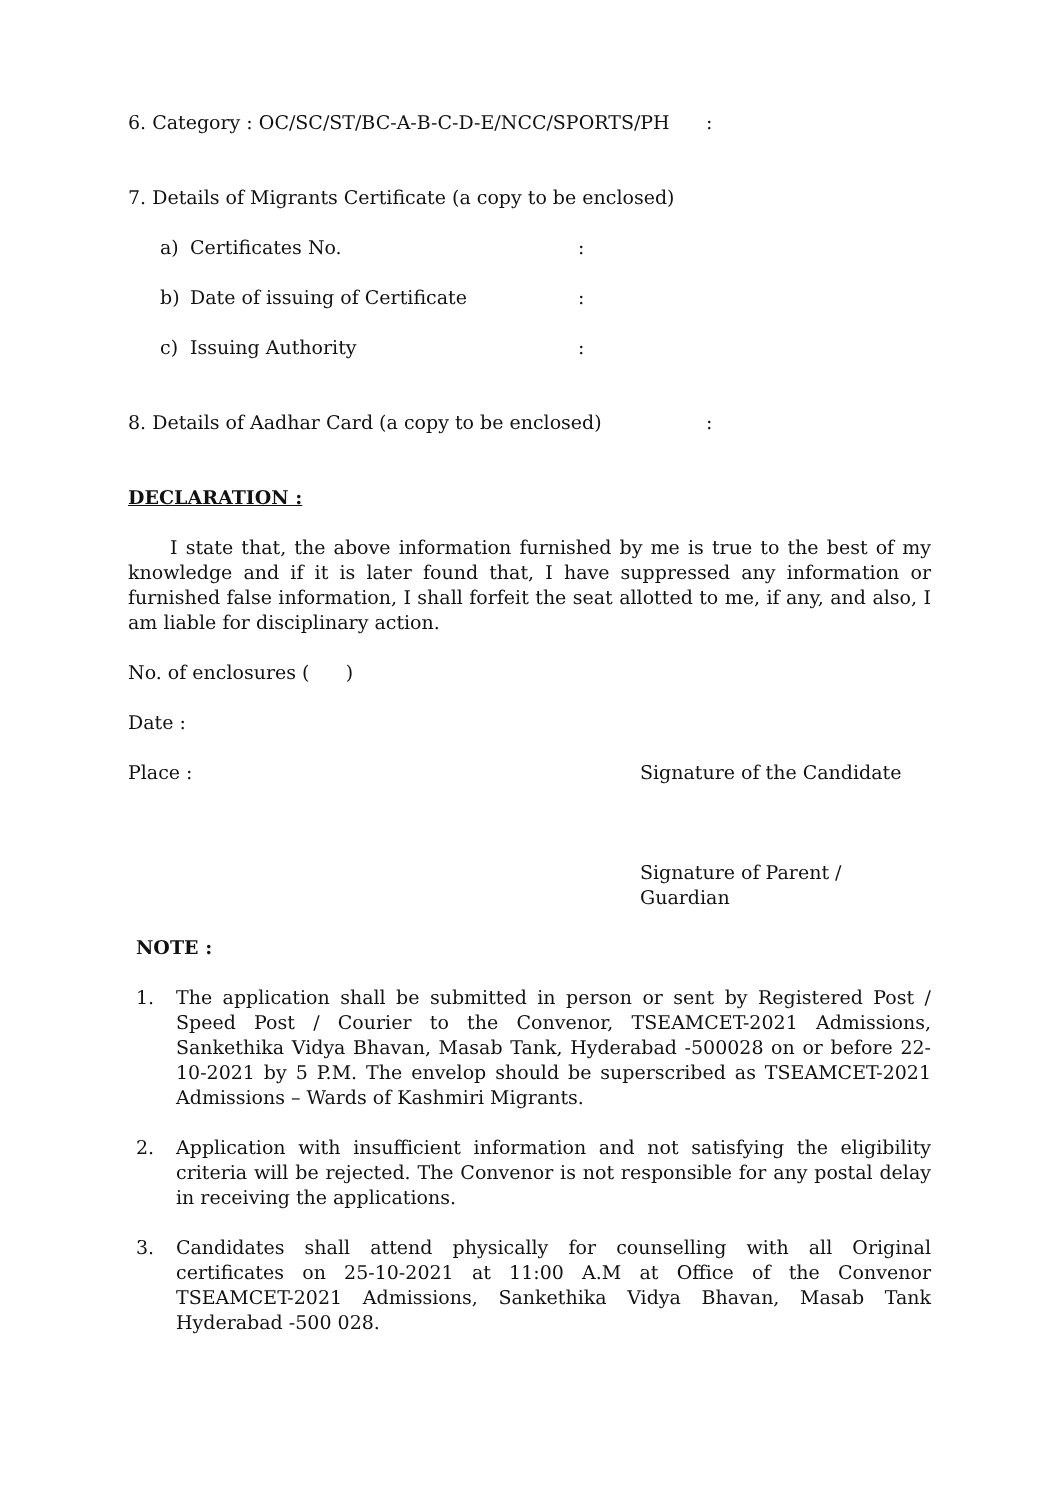6. Category : OC/SC/ST/BC-A-B-C-D-E/NCC/SPORTS/PH:
7. Details of Migrants Certificate (a copy to be enclosed)
a) Certificates No.:
b) Date of issuing of Certificate:
c) Issuing Authority:
8. Details of Aadhar Card (a copy to be enclosed):
DECLARATION :
I state that, the above information furnished by me is true to the best of my knowledge and if it is later found that, I have suppressed any information or furnished false information, I shall forfeit the seat allotted to me, if any, and also, I am liable for disciplinary action.
No. of enclosures ( )
Date :
Place : Signature of the Candidate
Signature of Parent / Guardian
NOTE :
1. The application shall be submitted in person or sent by Registered Post / Speed Post / Courier to the Convenor, TSEAMCET-2021 Admissions, Sankethika Vidya Bhavan, Masab Tank, Hyderabad -500028 on or before 22-10-2021 by 5 P.M. The envelop should be superscribed as TSEAMCET-2021 Admissions – Wards of Kashmiri Migrants.
2. Application with insufficient information and not satisfying the eligibility criteria will be rejected. The Convenor is not responsible for any postal delay in receiving the applications.
3. Candidates shall attend physically for counselling with all Original certificates on 25-10-2021 at 11:00 A.M at Office of the Convenor TSEAMCET-2021 Admissions, Sankethika Vidya Bhavan, Masab Tank Hyderabad -500 028.